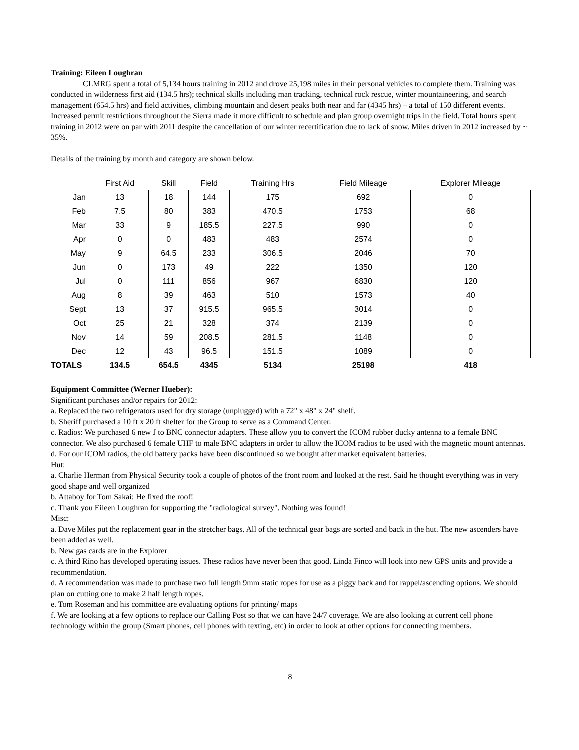Training: Eileen Loughran
CLMRG spent a total of 5,134 hours training in 2012 and drove 25,198 miles in their personal vehicles to complete them. Training was conducted in wilderness first aid (134.5 hrs); technical skills including man tracking, technical rock rescue, winter mountaineering, and search management (654.5 hrs) and field activities, climbing mountain and desert peaks both near and far (4345 hrs) – a total of 150 different events. Increased permit restrictions throughout the Sierra made it more difficult to schedule and plan group overnight trips in the field. Total hours spent training in 2012 were on par with 2011 despite the cancellation of our winter recertification due to lack of snow. Miles driven in 2012 increased by ~ 35%.
Details of the training by month and category are shown below.
| | First Aid | Skill | Field | Training Hrs | Field Mileage | Explorer Mileage |
| --- | --- | --- | --- | --- | --- | --- |
| Jan | 13 | 18 | 144 | 175 | 692 | 0 |
| Feb | 7.5 | 80 | 383 | 470.5 | 1753 | 68 |
| Mar | 33 | 9 | 185.5 | 227.5 | 990 | 0 |
| Apr | 0 | 0 | 483 | 483 | 2574 | 0 |
| May | 9 | 64.5 | 233 | 306.5 | 2046 | 70 |
| Jun | 0 | 173 | 49 | 222 | 1350 | 120 |
| Jul | 0 | 111 | 856 | 967 | 6830 | 120 |
| Aug | 8 | 39 | 463 | 510 | 1573 | 40 |
| Sept | 13 | 37 | 915.5 | 965.5 | 3014 | 0 |
| Oct | 25 | 21 | 328 | 374 | 2139 | 0 |
| Nov | 14 | 59 | 208.5 | 281.5 | 1148 | 0 |
| Dec | 12 | 43 | 96.5 | 151.5 | 1089 | 0 |
| TOTALS | 134.5 | 654.5 | 4345 | 5134 | 25198 | 418 |
Equipment Committee (Werner Hueber):
Significant purchases and/or repairs for 2012:
a. Replaced the two refrigerators used for dry storage (unplugged) with a 72" x 48" x 24" shelf.
b. Sheriff purchased a 10 ft x 20 ft shelter for the Group to serve as a Command Center.
c. Radios: We purchased 6 new J to BNC connector adapters. These allow you to convert the ICOM rubber ducky antenna to a female BNC connector. We also purchased 6 female UHF to male BNC adapters in order to allow the ICOM radios to be used with the magnetic mount antennas.
d. For our ICOM radios, the old battery packs have been discontinued so we bought after market equivalent batteries.
Hut:
a. Charlie Herman from Physical Security took a couple of photos of the front room and looked at the rest. Said he thought everything was in very good shape and well organized
b. Attaboy for Tom Sakai: He fixed the roof!
c. Thank you Eileen Loughran for supporting the "radiological survey". Nothing was found!
Misc:
a. Dave Miles put the replacement gear in the stretcher bags. All of the technical gear bags are sorted and back in the hut. The new ascenders have been added as well.
b. New gas cards are in the Explorer
c. A third Rino has developed operating issues. These radios have never been that good. Linda Finco will look into new GPS units and provide a recommendation.
d. A recommendation was made to purchase two full length 9mm static ropes for use as a piggy back and for rappel/ascending options. We should plan on cutting one to make 2 half length ropes.
e. Tom Roseman and his committee are evaluating options for printing/ maps
f. We are looking at a few options to replace our Calling Post so that we can have 24/7 coverage. We are also looking at current cell phone technology within the group (Smart phones, cell phones with texting, etc) in order to look at other options for connecting members.
8